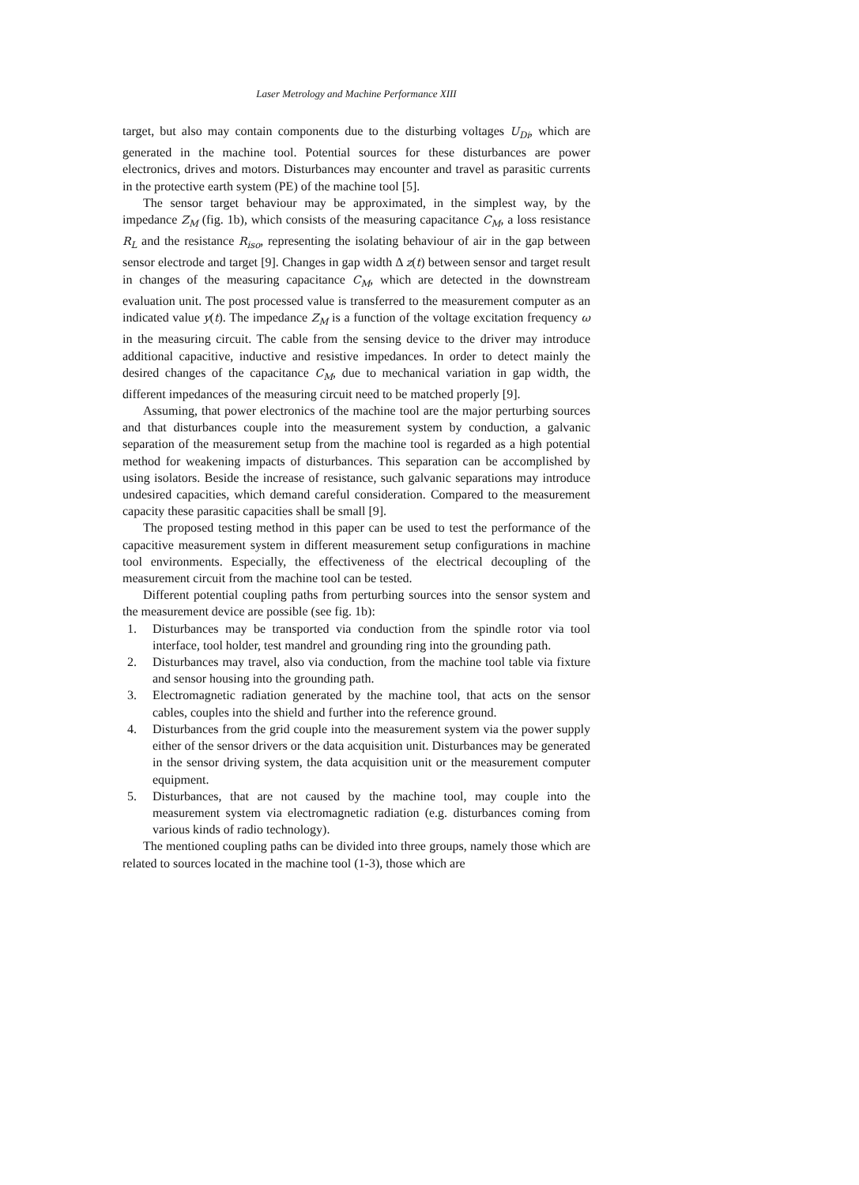Laser Metrology and Machine Performance XIII
target, but also may contain components due to the disturbing voltages U<sub>Di</sub>, which are generated in the machine tool. Potential sources for these disturbances are power electronics, drives and motors. Disturbances may encounter and travel as parasitic currents in the protective earth system (PE) of the machine tool [5].
The sensor target behaviour may be approximated, in the simplest way, by the impedance Z<sub>M</sub> (fig. 1b), which consists of the measuring capacitance C<sub>M</sub>, a loss resistance R<sub>L</sub> and the resistance R<sub>iso</sub>, representing the isolating behaviour of air in the gap between sensor electrode and target [9]. Changes in gap width Δ z(t) between sensor and target result in changes of the measuring capacitance C<sub>M</sub>, which are detected in the downstream evaluation unit. The post processed value is transferred to the measurement computer as an indicated value y(t). The impedance Z<sub>M</sub> is a function of the voltage excitation frequency ω in the measuring circuit. The cable from the sensing device to the driver may introduce additional capacitive, inductive and resistive impedances. In order to detect mainly the desired changes of the capacitance C<sub>M</sub>, due to mechanical variation in gap width, the different impedances of the measuring circuit need to be matched properly [9].
Assuming, that power electronics of the machine tool are the major perturbing sources and that disturbances couple into the measurement system by conduction, a galvanic separation of the measurement setup from the machine tool is regarded as a high potential method for weakening impacts of disturbances. This separation can be accomplished by using isolators. Beside the increase of resistance, such galvanic separations may introduce undesired capacities, which demand careful consideration. Compared to the measurement capacity these parasitic capacities shall be small [9].
The proposed testing method in this paper can be used to test the performance of the capacitive measurement system in different measurement setup configurations in machine tool environments. Especially, the effectiveness of the electrical decoupling of the measurement circuit from the machine tool can be tested.
Different potential coupling paths from perturbing sources into the sensor system and the measurement device are possible (see fig. 1b):
1. Disturbances may be transported via conduction from the spindle rotor via tool interface, tool holder, test mandrel and grounding ring into the grounding path.
2. Disturbances may travel, also via conduction, from the machine tool table via fixture and sensor housing into the grounding path.
3. Electromagnetic radiation generated by the machine tool, that acts on the sensor cables, couples into the shield and further into the reference ground.
4. Disturbances from the grid couple into the measurement system via the power supply either of the sensor drivers or the data acquisition unit. Disturbances may be generated in the sensor driving system, the data acquisition unit or the measurement computer equipment.
5. Disturbances, that are not caused by the machine tool, may couple into the measurement system via electromagnetic radiation (e.g. disturbances coming from various kinds of radio technology).
The mentioned coupling paths can be divided into three groups, namely those which are related to sources located in the machine tool (1-3), those which are